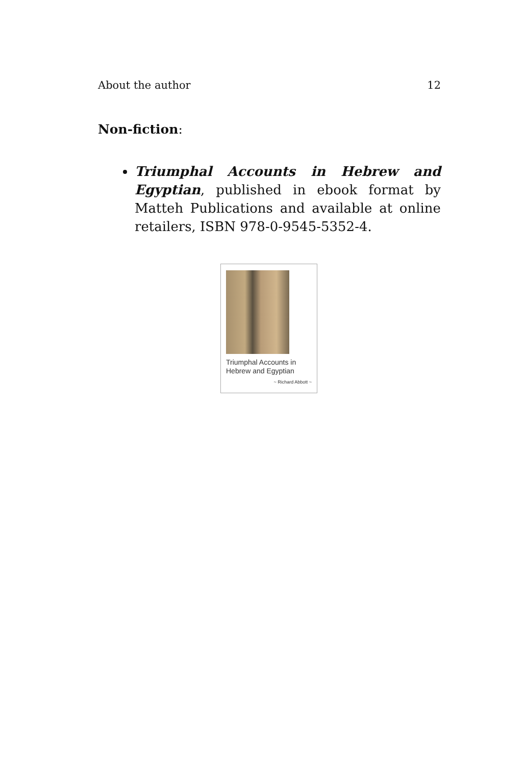About the author 12
Non-fiction:
Triumphal Accounts in Hebrew and Egyptian, published in ebook format by Matteh Publications and available at online retailers, ISBN 978-0-9545-5352-4.
Triumphal Accounts in Hebrew and Egyptian
~ Richard Abbott ~